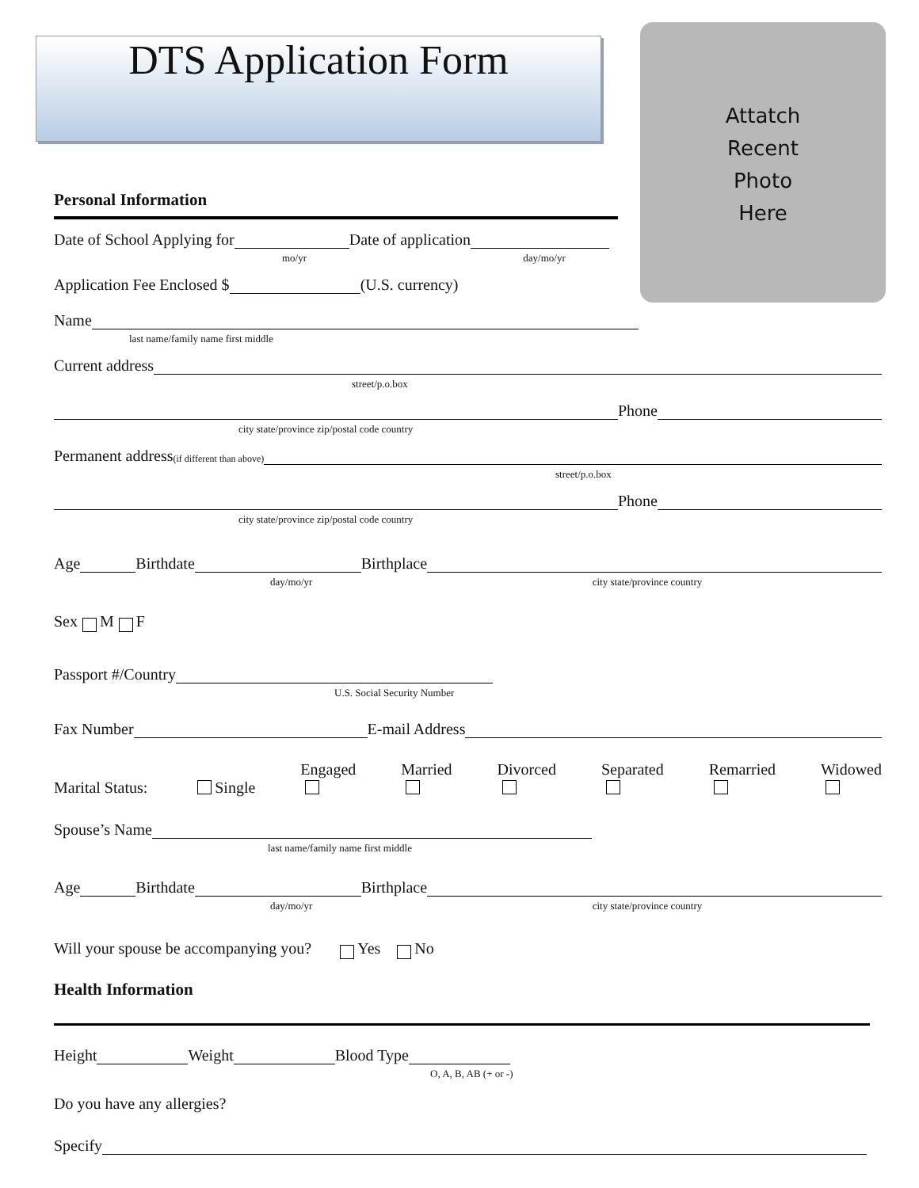DTS Application Form
Attatch
Recent
Photo
Here
Personal Information
Date of School Applying for Date of application
mo/yr day/mo/yr
Application Fee Enclosed $ (U.S. currency)
Name
last name/family name first middle
Current address
street/p.o.box
Phone
city state/province zip/postal code country
Permanent address (if different than above)
street/p.o.box
Phone
city state/province zip/postal code country
Age Birthdate Birthplace
day/mo/yr city state/province country
Sex M F
Passport #/Country
U.S. Social Security Number
Fax Number E-mail Address
Marital Status: Single Engaged
Married
Divorced
Separated
Remarried
Widowed
Spouse’s Name
last name/family name first middle
Age Birthdate Birthplace
day/mo/yr city state/province country
Will your spouse be accompanying you? Yes No
Health Information
Height Weight Blood Type
O, A, B, AB (+ or -)
Do you have any allergies?
Specify